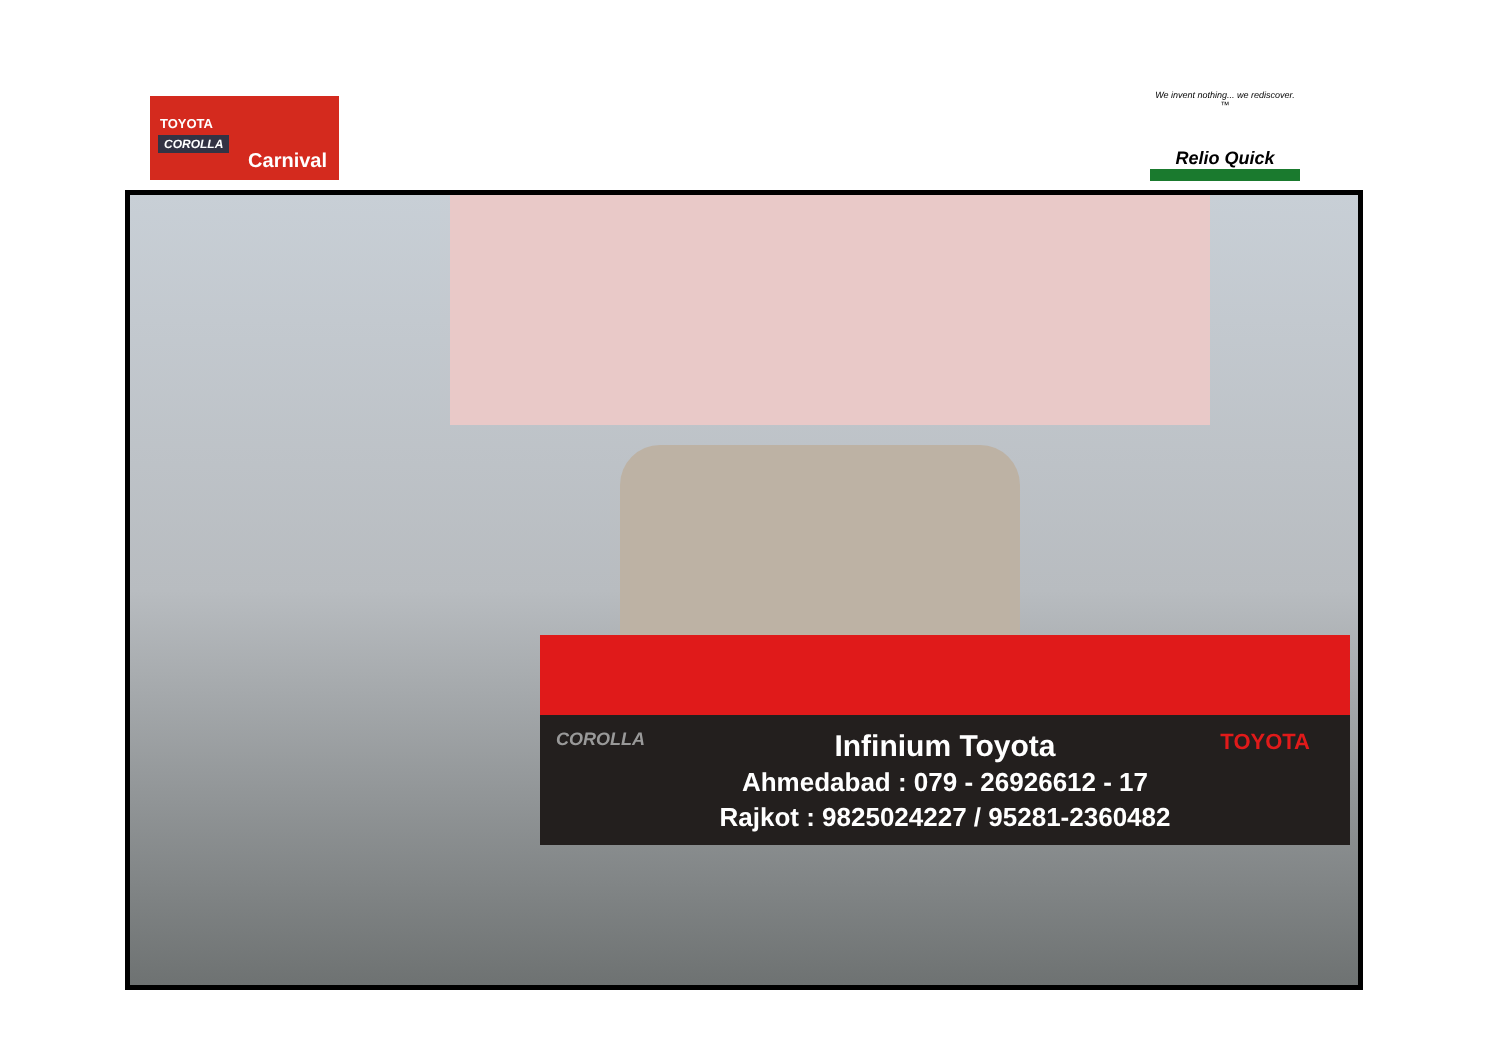TOYOTA
COROLLA
Carnival
We invent nothing... we rediscover. ™
Relio Quick
COROLLA TOYOTA
Infinium Toyota
Ahmedabad : 079 - 26926612 - 17
Rajkot : 9825024227 / 95281-2360482